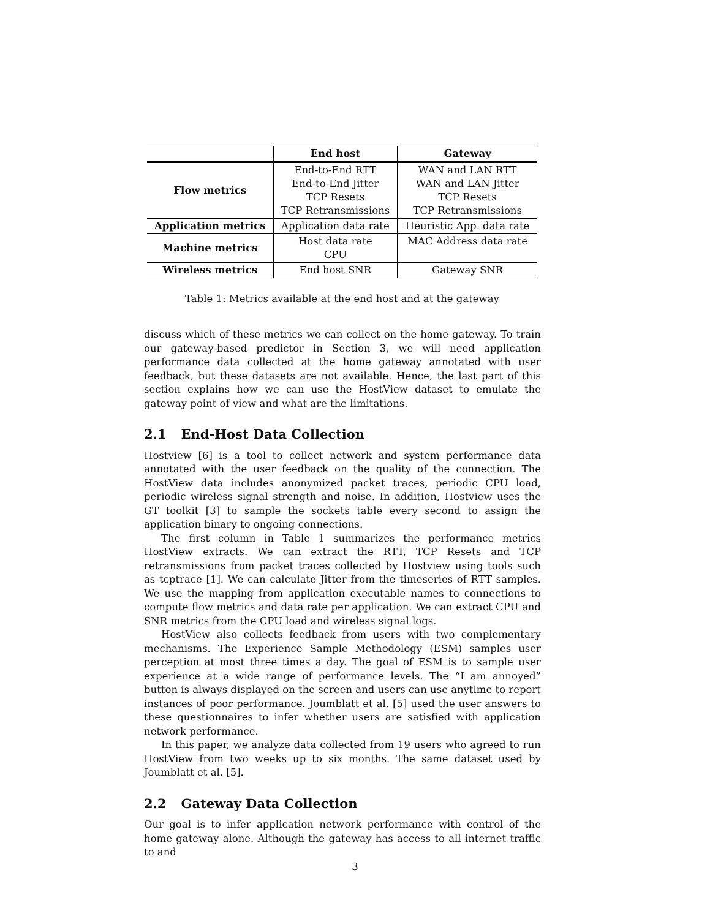| | End host | Gateway |
| --- | --- | --- |
| Flow metrics | End-to-End RTT End-to-End Jitter TCP Resets TCP Retransmissions | WAN and LAN RTT WAN and LAN Jitter TCP Resets TCP Retransmissions |
| Application metrics | Application data rate | Heuristic App. data rate |
| Machine metrics | Host data rate CPU | MAC Address data rate |
| Wireless metrics | End host SNR | Gateway SNR |
Table 1: Metrics available at the end host and at the gateway
discuss which of these metrics we can collect on the home gateway. To train our gateway-based predictor in Section 3, we will need application performance data collected at the home gateway annotated with user feedback, but these datasets are not available. Hence, the last part of this section explains how we can use the HostView dataset to emulate the gateway point of view and what are the limitations.
2.1 End-Host Data Collection
Hostview [6] is a tool to collect network and system performance data annotated with the user feedback on the quality of the connection. The HostView data includes anonymized packet traces, periodic CPU load, periodic wireless signal strength and noise. In addition, Hostview uses the GT toolkit [3] to sample the sockets table every second to assign the application binary to ongoing connections.
The first column in Table 1 summarizes the performance metrics HostView extracts. We can extract the RTT, TCP Resets and TCP retransmissions from packet traces collected by Hostview using tools such as tcptrace [1]. We can calculate Jitter from the timeseries of RTT samples. We use the mapping from application executable names to connections to compute flow metrics and data rate per application. We can extract CPU and SNR metrics from the CPU load and wireless signal logs.
HostView also collects feedback from users with two complementary mechanisms. The Experience Sample Methodology (ESM) samples user perception at most three times a day. The goal of ESM is to sample user experience at a wide range of performance levels. The “I am annoyed” button is always displayed on the screen and users can use anytime to report instances of poor performance. Joumblatt et al. [5] used the user answers to these questionnaires to infer whether users are satisfied with application network performance.
In this paper, we analyze data collected from 19 users who agreed to run HostView from two weeks up to six months. The same dataset used by Joumblatt et al. [5].
2.2 Gateway Data Collection
Our goal is to infer application network performance with control of the home gateway alone. Although the gateway has access to all internet traffic to and
3